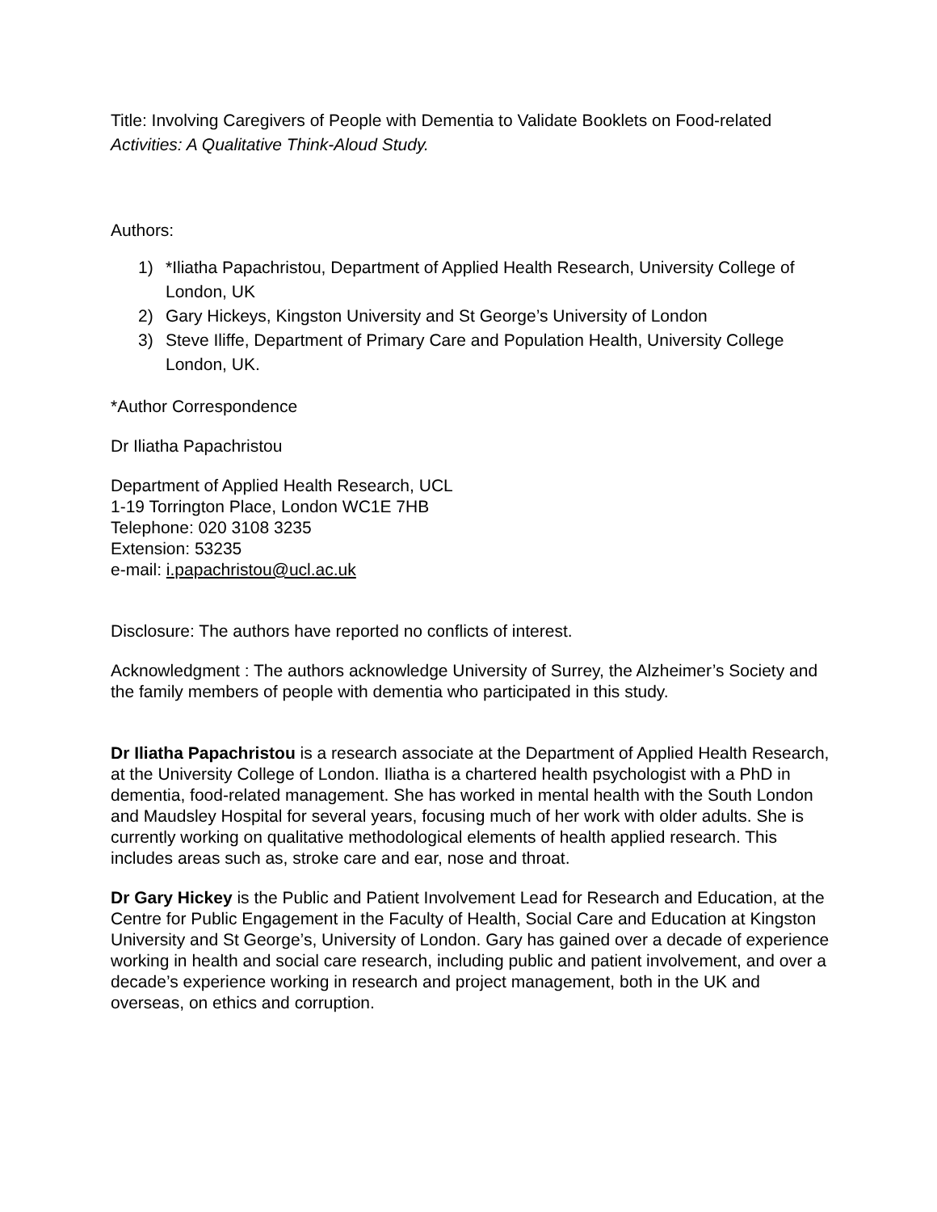Title: Involving Caregivers of People with Dementia to Validate Booklets on Food-related Activities: A Qualitative Think-Aloud Study.
Authors:
1) *Iliatha Papachristou, Department of Applied Health Research, University College of London, UK
2) Gary Hickeys, Kingston University and St George’s University of London
3) Steve Iliffe, Department of Primary Care and Population Health, University College London, UK.
*Author Correspondence
Dr Iliatha Papachristou
Department of Applied Health Research, UCL
1-19 Torrington Place, London WC1E 7HB
Telephone: 020 3108 3235
Extension: 53235
e-mail: i.papachristou@ucl.ac.uk
Disclosure: The authors have reported no conflicts of interest.
Acknowledgment : The authors acknowledge University of Surrey, the Alzheimer’s Society and the family members of people with dementia who participated in this study.
Dr Iliatha Papachristou is a research associate at the Department of Applied Health Research, at the University College of London. Iliatha is a chartered health psychologist with a PhD in dementia, food-related management. She has worked in mental health with the South London and Maudsley Hospital for several years, focusing much of her work with older adults. She is currently working on qualitative methodological elements of health applied research. This includes areas such as, stroke care and ear, nose and throat.
Dr Gary Hickey is the Public and Patient Involvement Lead for Research and Education, at the Centre for Public Engagement in the Faculty of Health, Social Care and Education at Kingston University and St George’s, University of London. Gary has gained over a decade of experience working in health and social care research, including public and patient involvement, and over a decade’s experience working in research and project management, both in the UK and overseas, on ethics and corruption.